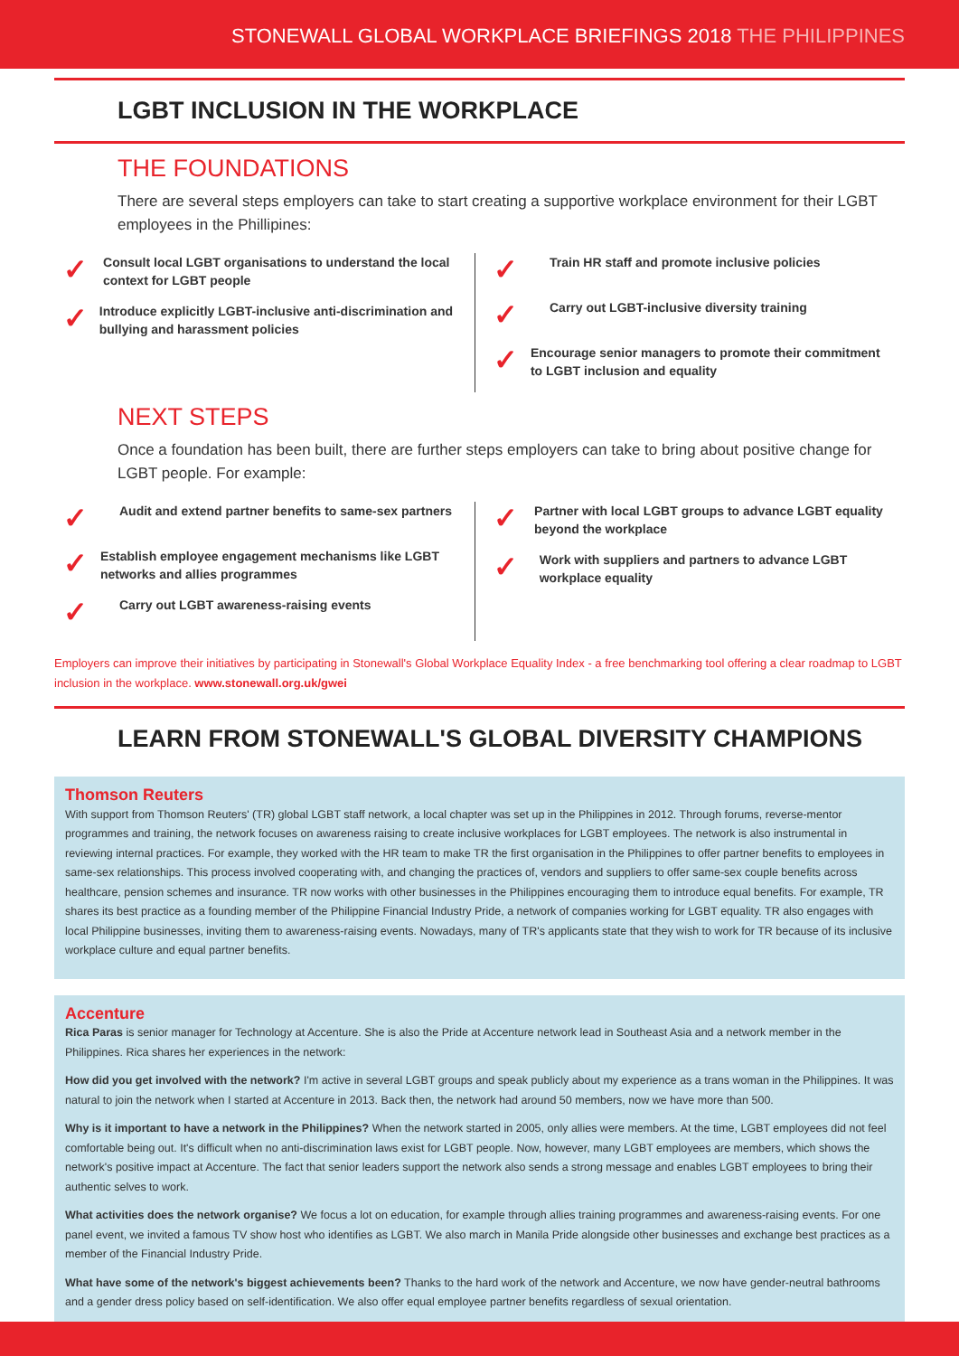STONEWALL GLOBAL WORKPLACE BRIEFINGS 2018 THE PHILIPPINES
LGBT INCLUSION IN THE WORKPLACE
THE FOUNDATIONS
There are several steps employers can take to start creating a supportive workplace environment for their LGBT employees in the Phillipines:
✓ Consult local LGBT organisations to understand the local context for LGBT people
✓ Introduce explicitly LGBT-inclusive anti-discrimination and bullying and harassment policies
✓ Train HR staff and promote inclusive policies
✓ Carry out LGBT-inclusive diversity training
✓ Encourage senior managers to promote their commitment to LGBT inclusion and equality
NEXT STEPS
Once a foundation has been built, there are further steps employers can take to bring about positive change for LGBT people. For example:
✓ Audit and extend partner benefits to same-sex partners
✓ Establish employee engagement mechanisms like LGBT networks and allies programmes
✓ Carry out LGBT awareness-raising events
✓ Partner with local LGBT groups to advance LGBT equality beyond the workplace
✓ Work with suppliers and partners to advance LGBT workplace equality
Employers can improve their initiatives by participating in Stonewall's Global Workplace Equality Index - a free benchmarking tool offering a clear roadmap to LGBT inclusion in the workplace. www.stonewall.org.uk/gwei
LEARN FROM STONEWALL'S GLOBAL DIVERSITY CHAMPIONS
Thomson Reuters
With support from Thomson Reuters' (TR) global LGBT staff network, a local chapter was set up in the Philippines in 2012. Through forums, reverse-mentor programmes and training, the network focuses on awareness raising to create inclusive workplaces for LGBT employees. The network is also instrumental in reviewing internal practices. For example, they worked with the HR team to make TR the first organisation in the Philippines to offer partner benefits to employees in same-sex relationships. This process involved cooperating with, and changing the practices of, vendors and suppliers to offer same-sex couple benefits across healthcare, pension schemes and insurance. TR now works with other businesses in the Philippines encouraging them to introduce equal benefits. For example, TR shares its best practice as a founding member of the Philippine Financial Industry Pride, a network of companies working for LGBT equality. TR also engages with local Philippine businesses, inviting them to awareness-raising events. Nowadays, many of TR's applicants state that they wish to work for TR because of its inclusive workplace culture and equal partner benefits.
Accenture
Rica Paras is senior manager for Technology at Accenture. She is also the Pride at Accenture network lead in Southeast Asia and a network member in the Philippines. Rica shares her experiences in the network:
How did you get involved with the network? I'm active in several LGBT groups and speak publicly about my experience as a trans woman in the Philippines. It was natural to join the network when I started at Accenture in 2013. Back then, the network had around 50 members, now we have more than 500.
Why is it important to have a network in the Philippines? When the network started in 2005, only allies were members. At the time, LGBT employees did not feel comfortable being out. It's difficult when no anti-discrimination laws exist for LGBT people. Now, however, many LGBT employees are members, which shows the network's positive impact at Accenture. The fact that senior leaders support the network also sends a strong message and enables LGBT employees to bring their authentic selves to work.
What activities does the network organise? We focus a lot on education, for example through allies training programmes and awareness-raising events. For one panel event, we invited a famous TV show host who identifies as LGBT. We also march in Manila Pride alongside other businesses and exchange best practices as a member of the Financial Industry Pride.
What have some of the network's biggest achievements been? Thanks to the hard work of the network and Accenture, we now have gender-neutral bathrooms and a gender dress policy based on self-identification. We also offer equal employee partner benefits regardless of sexual orientation.